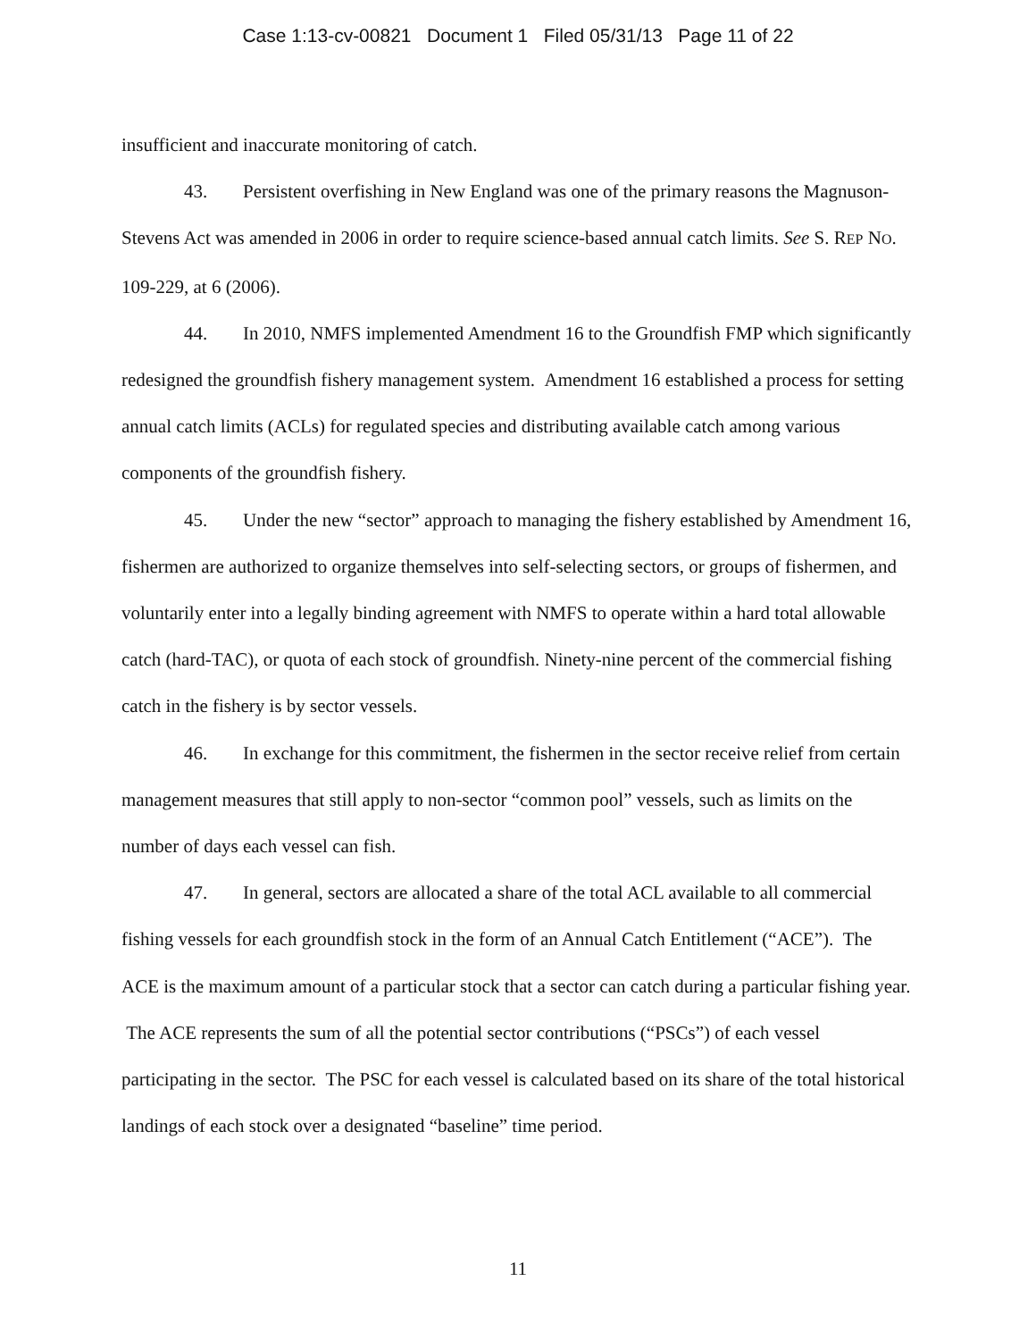Case 1:13-cv-00821 Document 1 Filed 05/31/13 Page 11 of 22
insufficient and inaccurate monitoring of catch.
43. Persistent overfishing in New England was one of the primary reasons the Magnuson-Stevens Act was amended in 2006 in order to require science-based annual catch limits. See S. REP NO. 109-229, at 6 (2006).
44. In 2010, NMFS implemented Amendment 16 to the Groundfish FMP which significantly redesigned the groundfish fishery management system. Amendment 16 established a process for setting annual catch limits (ACLs) for regulated species and distributing available catch among various components of the groundfish fishery.
45. Under the new “sector” approach to managing the fishery established by Amendment 16, fishermen are authorized to organize themselves into self-selecting sectors, or groups of fishermen, and voluntarily enter into a legally binding agreement with NMFS to operate within a hard total allowable catch (hard-TAC), or quota of each stock of groundfish. Ninety-nine percent of the commercial fishing catch in the fishery is by sector vessels.
46. In exchange for this commitment, the fishermen in the sector receive relief from certain management measures that still apply to non-sector “common pool” vessels, such as limits on the number of days each vessel can fish.
47. In general, sectors are allocated a share of the total ACL available to all commercial fishing vessels for each groundfish stock in the form of an Annual Catch Entitlement (“ACE”). The ACE is the maximum amount of a particular stock that a sector can catch during a particular fishing year. The ACE represents the sum of all the potential sector contributions (“PSCs”) of each vessel participating in the sector. The PSC for each vessel is calculated based on its share of the total historical landings of each stock over a designated “baseline” time period.
11